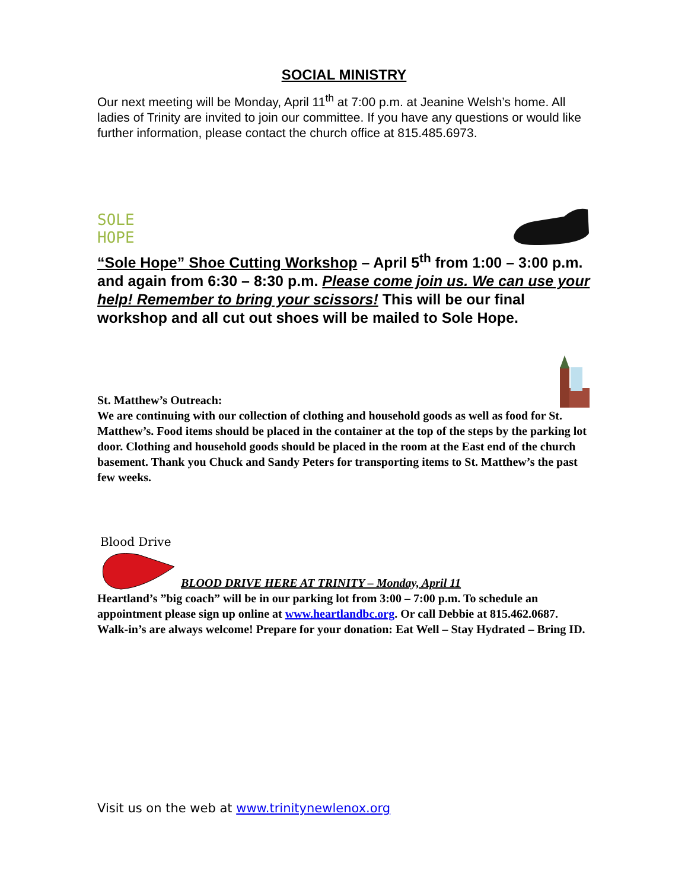SOCIAL MINISTRY
Our next meeting will be Monday, April 11<sup>th</sup> at 7:00 p.m. at Jeanine Welsh’s home. All ladies of Trinity are invited to join our committee. If you have any questions or would like further information, please contact the church office at 815.485.6973.
SOLE
HOPE
“Sole Hope” Shoe Cutting Workshop – April 5<sup>th</sup> from 1:00 – 3:00 p.m. and again from 6:30 – 8:30 p.m. Please come join us. We can use your help! Remember to bring your scissors! This will be our final workshop and all cut out shoes will be mailed to Sole Hope.
St. Matthew’s Outreach:
We are continuing with our collection of clothing and household goods as well as food for St. Matthew’s. Food items should be placed in the container at the top of the steps by the parking lot door. Clothing and household goods should be placed in the room at the East end of the church basement. Thank you Chuck and Sandy Peters for transporting items to St. Matthew’s the past few weeks.
Blood Drive
BLOOD DRIVE HERE AT TRINITY – Monday, April 11
Heartland’s ”big coach” will be in our parking lot from 3:00 – 7:00 p.m. To schedule an appointment please sign up online at www.heartlandbc.org. Or call Debbie at 815.462.0687. Walk-in’s are always welcome! Prepare for your donation: Eat Well – Stay Hydrated – Bring ID.
Visit us on the web at www.trinitynewlenox.org